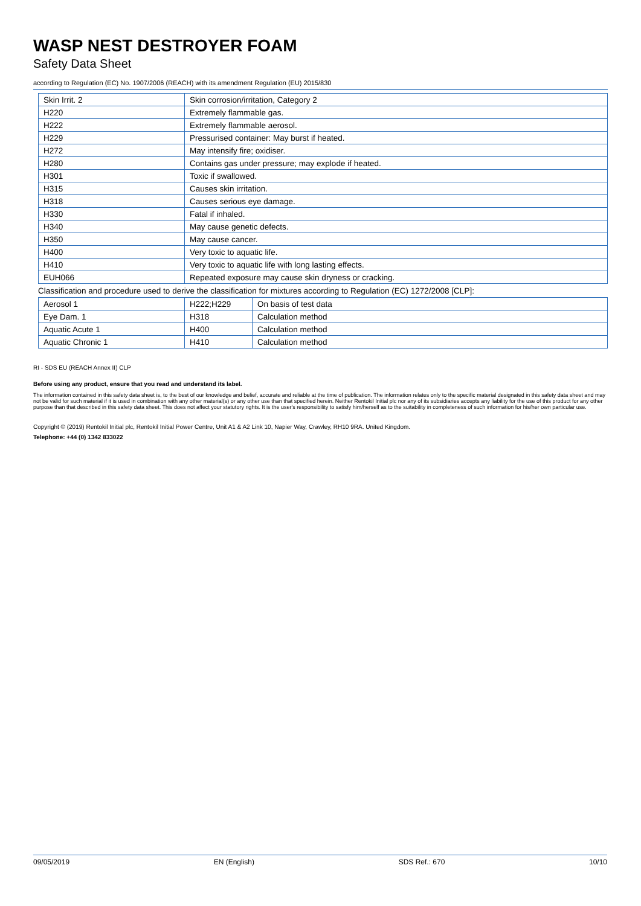WASP NEST DESTROYER FOAM
Safety Data Sheet
according to Regulation (EC) No. 1907/2006 (REACH) with its amendment Regulation (EU) 2015/830
| Skin Irrit. 2 | Skin corrosion/irritation, Category 2 |
| H220 | Extremely flammable gas. |
| H222 | Extremely flammable aerosol. |
| H229 | Pressurised container: May burst if heated. |
| H272 | May intensify fire; oxidiser. |
| H280 | Contains gas under pressure; may explode if heated. |
| H301 | Toxic if swallowed. |
| H315 | Causes skin irritation. |
| H318 | Causes serious eye damage. |
| H330 | Fatal if inhaled. |
| H340 | May cause genetic defects. |
| H350 | May cause cancer. |
| H400 | Very toxic to aquatic life. |
| H410 | Very toxic to aquatic life with long lasting effects. |
| EUH066 | Repeated exposure may cause skin dryness or cracking. |
Classification and procedure used to derive the classification for mixtures according to Regulation (EC) 1272/2008 [CLP]:
| Aerosol 1 | H222;H229 | On basis of test data |
| Eye Dam. 1 | H318 | Calculation method |
| Aquatic Acute 1 | H400 | Calculation method |
| Aquatic Chronic 1 | H410 | Calculation method |
RI - SDS EU (REACH Annex II) CLP
Before using any product, ensure that you read and understand its label.
The information contained in this safety data sheet is, to the best of our knowledge and belief, accurate and reliable at the time of publication. The information relates only to the specific material designated in this safety data sheet and may not be valid for such material if it is used in combination with any other material(s) or any other use than that specified herein. Neither Rentokil Initial plc nor any of its subsidiaries accepts any liability for the use of this product for any other purpose than that described in this safety data sheet. This does not affect your statutory rights. It is the user's responsibility to satisfy him/herself as to the suitability in completeness of such information for his/her own particular use.
Copyright © (2019) Rentokil Initial plc, Rentokil Initial Power Centre, Unit A1 & A2 Link 10, Napier Way, Crawley, RH10 9RA. United Kingdom.
Telephone: +44 (0) 1342 833022
09/05/2019 EN (English) SDS Ref.: 670 10/10